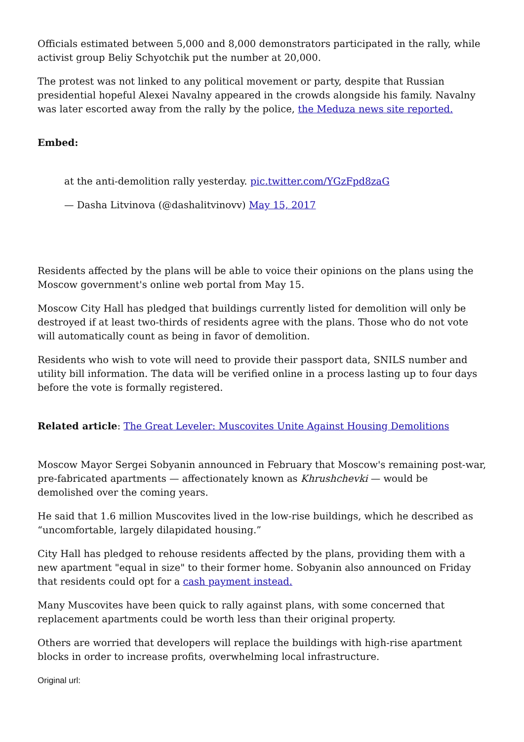Officials estimated between 5,000 and 8,000 demonstrators participated in the rally, while activist group Beliy Schyotchik put the number at 20,000.
The protest was not linked to any political movement or party, despite that Russian presidential hopeful Alexei Navalny appeared in the crowds alongside his family. Navalny was later escorted away from the rally by the police, the Meduza news site reported.
Embed:
at the anti-demolition rally yesterday. pic.twitter.com/YGzFpd8zaG
— Dasha Litvinova (@dashalitvinovv) May 15, 2017
Residents affected by the plans will be able to voice their opinions on the plans using the Moscow government's online web portal from May 15.
Moscow City Hall has pledged that buildings currently listed for demolition will only be destroyed if at least two-thirds of residents agree with the plans. Those who do not vote will automatically count as being in favor of demolition.
Residents who wish to vote will need to provide their passport data, SNILS number and utility bill information. The data will be verified online in a process lasting up to four days before the vote is formally registered.
Related article: The Great Leveler: Muscovites Unite Against Housing Demolitions
Moscow Mayor Sergei Sobyanin announced in February that Moscow's remaining post-war, pre-fabricated apartments — affectionately known as Khrushchevki — would be demolished over the coming years.
He said that 1.6 million Muscovites lived in the low-rise buildings, which he described as “uncomfortable, largely dilapidated housing.”
City Hall has pledged to rehouse residents affected by the plans, providing them with a new apartment "equal in size" to their former home. Sobyanin also announced on Friday that residents could opt for a cash payment instead.
Many Muscovites have been quick to rally against plans, with some concerned that replacement apartments could be worth less than their original property.
Others are worried that developers will replace the buildings with high-rise apartment blocks in order to increase profits, overwhelming local infrastructure.
Original url: